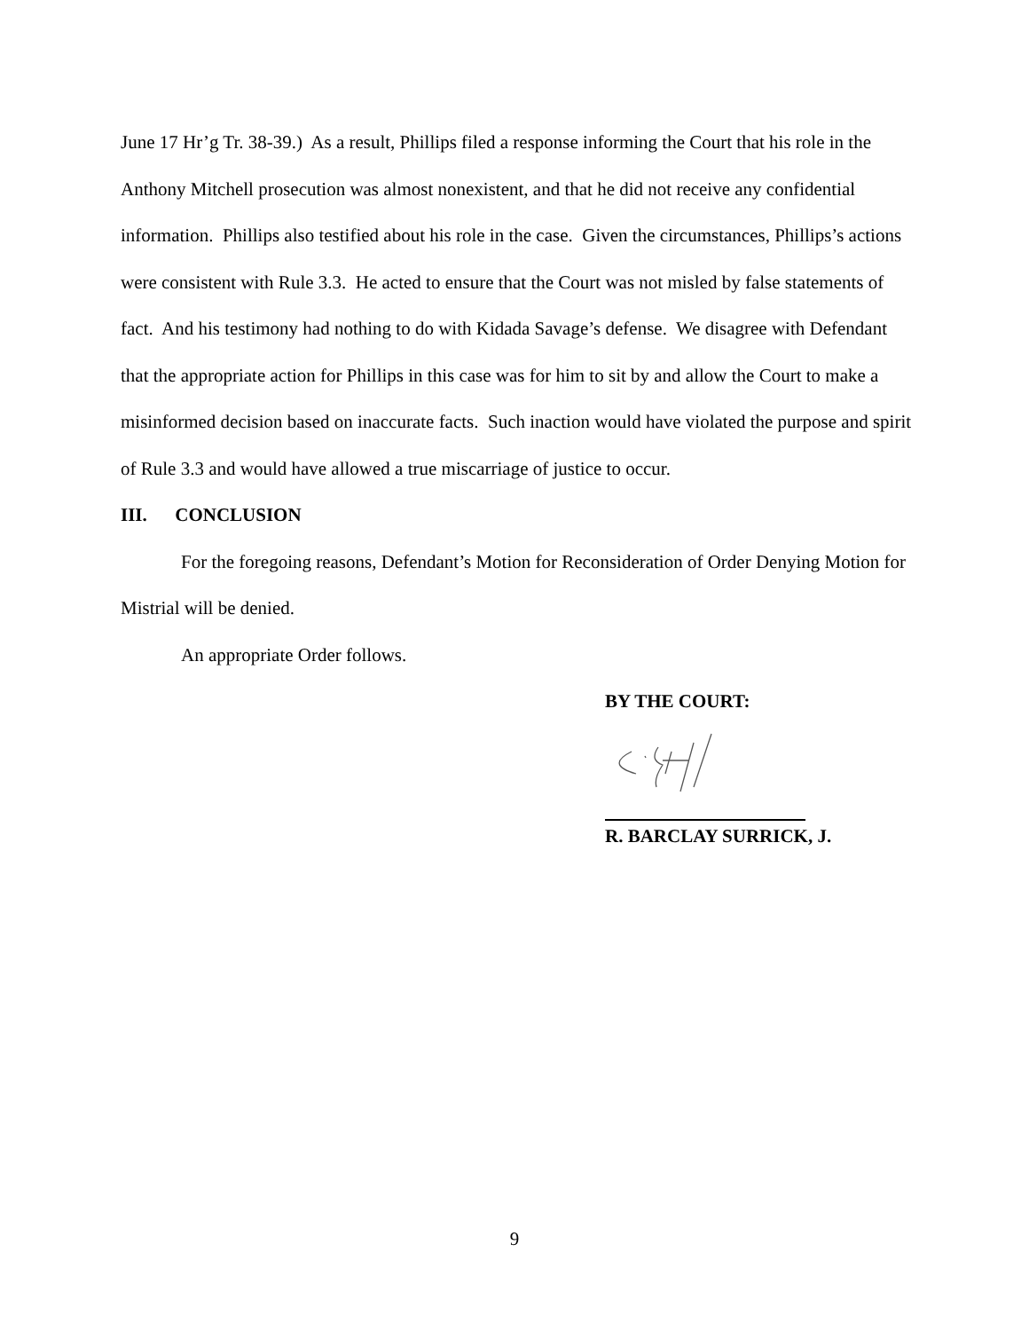June 17 Hr’g Tr. 38-39.) As a result, Phillips filed a response informing the Court that his role in the Anthony Mitchell prosecution was almost nonexistent, and that he did not receive any confidential information. Phillips also testified about his role in the case. Given the circumstances, Phillips’s actions were consistent with Rule 3.3. He acted to ensure that the Court was not misled by false statements of fact. And his testimony had nothing to do with Kidada Savage’s defense. We disagree with Defendant that the appropriate action for Phillips in this case was for him to sit by and allow the Court to make a misinformed decision based on inaccurate facts. Such inaction would have violated the purpose and spirit of Rule 3.3 and would have allowed a true miscarriage of justice to occur.
III. CONCLUSION
For the foregoing reasons, Defendant’s Motion for Reconsideration of Order Denying Motion for Mistrial will be denied.
An appropriate Order follows.
BY THE COURT:
R. BARCLAY SURRICK, J.
9